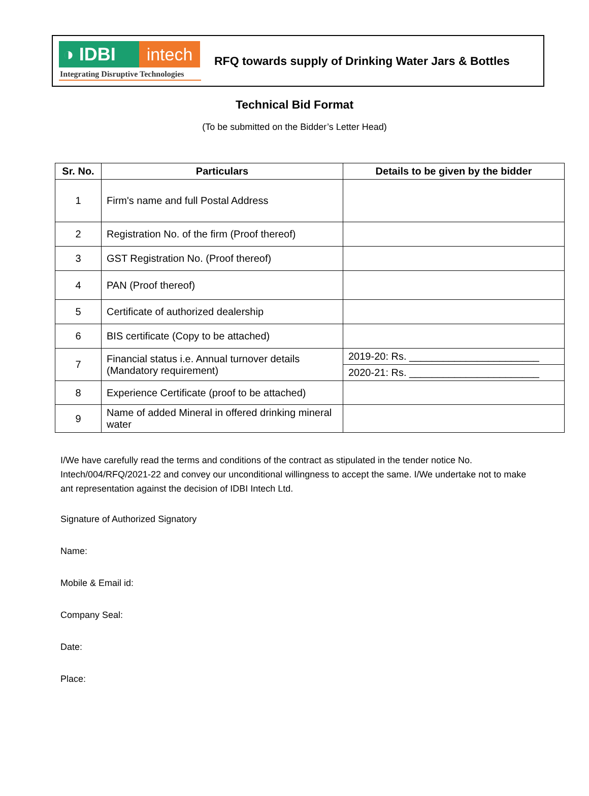◑ IDBI intech
Integrating Disruptive Technologies
RFQ towards supply of Drinking Water Jars & Bottles
Technical Bid Format
(To be submitted on the Bidder’s Letter Head)
| Sr. No. | Particulars | Details to be given by the bidder |
| --- | --- | --- |
| 1 | Firm's name and full Postal Address | |
| 2 | Registration No. of the firm (Proof thereof) | |
| 3 | GST Registration No. (Proof thereof) | |
| 4 | PAN (Proof thereof) | |
| 5 | Certificate of authorized dealership | |
| 6 | BIS certificate (Copy to be attached) | |
| 7 | Financial status i.e. Annual turnover details (Mandatory requirement) | 2019-20: Rs. _______________________ |
| | | 2020-21: Rs. _______________________ |
| 8 | Experience Certificate (proof to be attached) | |
| 9 | Name of added Mineral in offered drinking mineral water | |
I/We have carefully read the terms and conditions of the contract as stipulated in the tender notice No. Intech/004/RFQ/2021-22 and convey our unconditional willingness to accept the same. I/We undertake not to make ant representation against the decision of IDBI Intech Ltd.
Signature of Authorized Signatory
Name:
Mobile & Email id:
Company Seal:
Date:
Place: